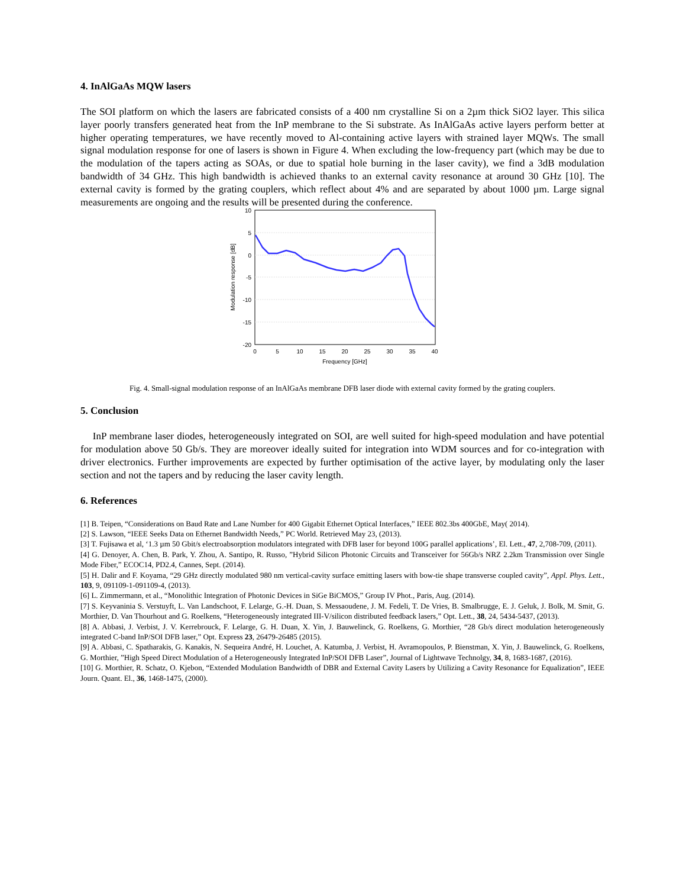4. InAlGaAs MQW lasers
The SOI platform on which the lasers are fabricated consists of a 400 nm crystalline Si on a 2µm thick SiO2 layer. This silica layer poorly transfers generated heat from the InP membrane to the Si substrate. As InAlGaAs active layers perform better at higher operating temperatures, we have recently moved to Al-containing active layers with strained layer MQWs. The small signal modulation response for one of lasers is shown in Figure 4. When excluding the low-frequency part (which may be due to the modulation of the tapers acting as SOAs, or due to spatial hole burning in the laser cavity), we find a 3dB modulation bandwidth of 34 GHz. This high bandwidth is achieved thanks to an external cavity resonance at around 30 GHz [10]. The external cavity is formed by the grating couplers, which reflect about 4% and are separated by about 1000 µm. Large signal measurements are ongoing and the results will be presented during the conference.
10
5
0
-5
-10
-15
-20
0
5
10
15
20
25
30
35
40
Frequency [GHz]
Modulation response [dB]
Fig. 4. Small-signal modulation response of an InAlGaAs membrane DFB laser diode with external cavity formed by the grating couplers.
5. Conclusion
InP membrane laser diodes, heterogeneously integrated on SOI, are well suited for high-speed modulation and have potential for modulation above 50 Gb/s. They are moreover ideally suited for integration into WDM sources and for co-integration with driver electronics. Further improvements are expected by further optimisation of the active layer, by modulating only the laser section and not the tapers and by reducing the laser cavity length.
6. References
[1] B. Teipen, “Considerations on Baud Rate and Lane Number for 400 Gigabit Ethernet Optical Interfaces,” IEEE 802.3bs 400GbE, May( 2014).
[2] S. Lawson, “IEEE Seeks Data on Ethernet Bandwidth Needs,” PC World. Retrieved May 23, (2013).
[3] T. Fujisawa et al, ‘1.3 µm 50 Gbit/s electroabsorption modulators integrated with DFB laser for beyond 100G parallel applications’, El. Lett., 47, 2,708-709, (2011).
[4] G. Denoyer, A. Chen, B. Park, Y. Zhou, A. Santipo, R. Russo, ”Hybrid Silicon Photonic Circuits and Transceiver for 56Gb/s NRZ 2.2km Transmission over Single Mode Fiber,” ECOC14, PD2.4, Cannes, Sept. (2014).
[5] H. Dalir and F. Koyama, “29 GHz directly modulated 980 nm vertical-cavity surface emitting lasers with bow-tie shape transverse coupled cavity”, Appl. Phys. Lett., 103, 9, 091109-1-091109-4, (2013).
[6] L. Zimmermann, et al., “Monolithic Integration of Photonic Devices in SiGe BiCMOS,” Group IV Phot., Paris, Aug. (2014).
[7] S. Keyvaninia S. Verstuyft, L. Van Landschoot, F. Lelarge, G.-H. Duan, S. Messaoudene, J. M. Fedeli, T. De Vries, B. Smalbrugge, E. J. Geluk, J. Bolk, M. Smit, G. Morthier, D. Van Thourhout and G. Roelkens, “Heterogeneously integrated III-V/silicon distributed feedback lasers,” Opt. Lett., 38, 24, 5434-5437, (2013).
[8] A. Abbasi, J. Verbist, J. V. Kerrebrouck, F. Lelarge, G. H. Duan, X. Yin, J. Bauwelinck, G. Roelkens, G. Morthier, “28 Gb/s direct modulation heterogeneously integrated C-band InP/SOI DFB laser,” Opt. Express 23, 26479-26485 (2015).
[9] A. Abbasi, C. Spatharakis, G. Kanakis, N. Sequeira André, H. Louchet, A. Katumba, J. Verbist, H. Avramopoulos, P. Bienstman, X. Yin, J. Bauwelinck, G. Roelkens, G. Morthier, ”High Speed Direct Modulation of a Heterogeneously Integrated InP/SOI DFB Laser”, Journal of Lightwave Technolgy, 34, 8, 1683-1687, (2016).
[10] G. Morthier, R. Schatz, O. Kjebon, “Extended Modulation Bandwidth of DBR and External Cavity Lasers by Utilizing a Cavity Resonance for Equalization”, IEEE Journ. Quant. El., 36, 1468-1475, (2000).